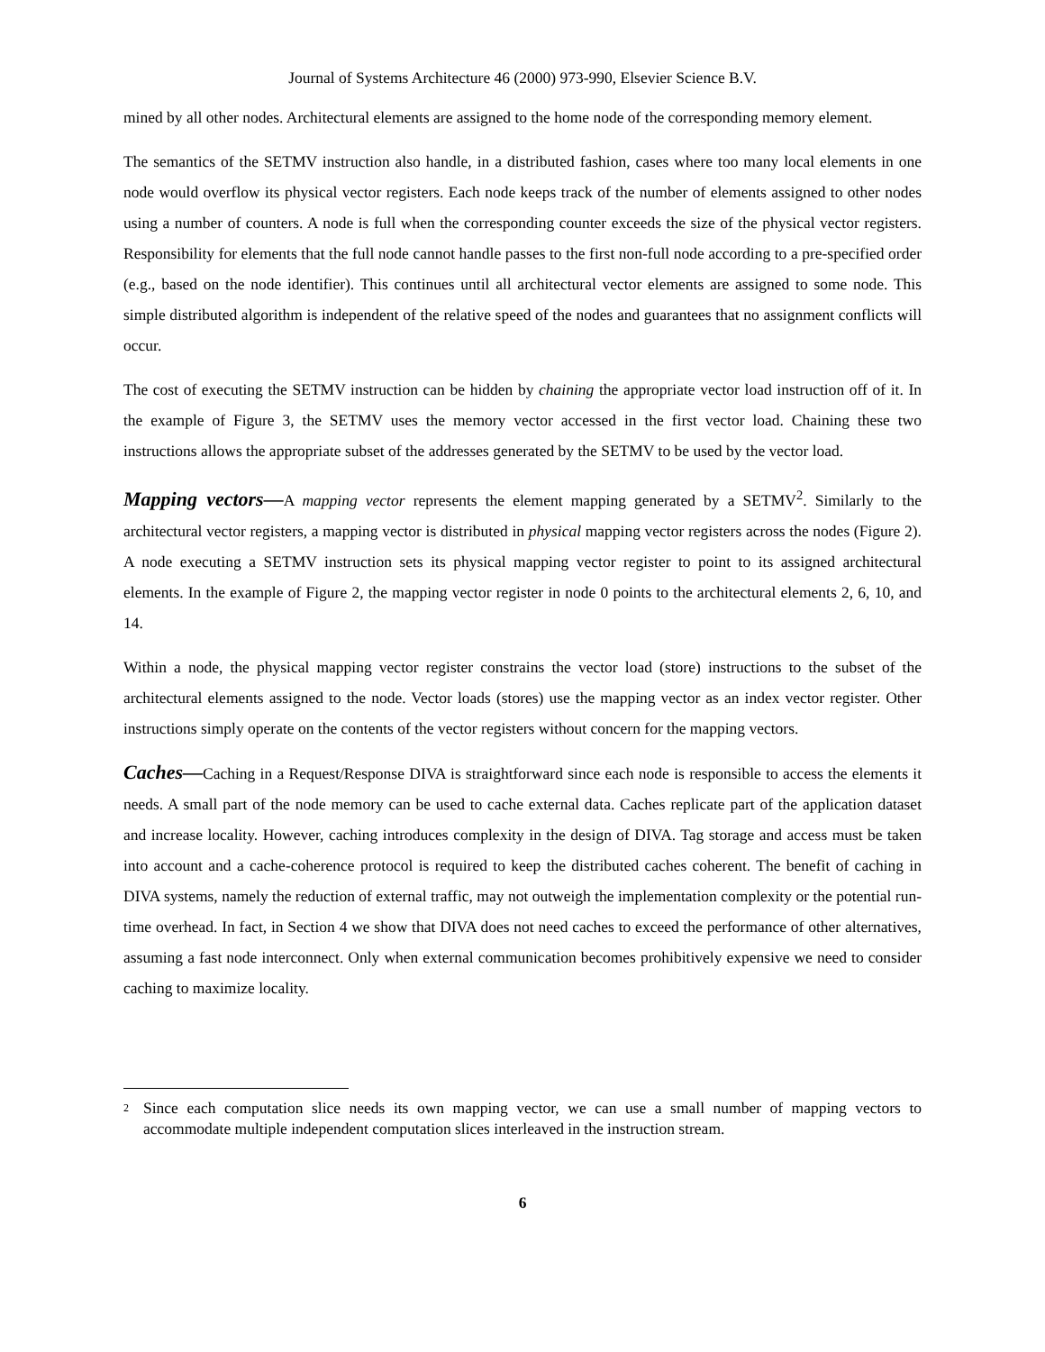Journal of Systems Architecture 46 (2000) 973-990, Elsevier Science B.V.
mined by all other nodes. Architectural elements are assigned to the home node of the corresponding memory element.
The semantics of the SETMV instruction also handle, in a distributed fashion, cases where too many local elements in one node would overflow its physical vector registers. Each node keeps track of the number of elements assigned to other nodes using a number of counters. A node is full when the corresponding counter exceeds the size of the physical vector registers. Responsibility for elements that the full node cannot handle passes to the first non-full node according to a pre-specified order (e.g., based on the node identifier). This continues until all architectural vector elements are assigned to some node. This simple distributed algorithm is independent of the relative speed of the nodes and guarantees that no assignment conflicts will occur.
The cost of executing the SETMV instruction can be hidden by chaining the appropriate vector load instruction off of it. In the example of Figure 3, the SETMV uses the memory vector accessed in the first vector load. Chaining these two instructions allows the appropriate subset of the addresses generated by the SETMV to be used by the vector load.
Mapping vectors—A mapping vector represents the element mapping generated by a SETMV<sup>2</sup>. Similarly to the architectural vector registers, a mapping vector is distributed in physical mapping vector registers across the nodes (Figure 2). A node executing a SETMV instruction sets its physical mapping vector register to point to its assigned architectural elements. In the example of Figure 2, the mapping vector register in node 0 points to the architectural elements 2, 6, 10, and 14.
Within a node, the physical mapping vector register constrains the vector load (store) instructions to the subset of the architectural elements assigned to the node. Vector loads (stores) use the mapping vector as an index vector register. Other instructions simply operate on the contents of the vector registers without concern for the mapping vectors.
Caches—Caching in a Request/Response DIVA is straightforward since each node is responsible to access the elements it needs. A small part of the node memory can be used to cache external data. Caches replicate part of the application dataset and increase locality. However, caching introduces complexity in the design of DIVA. Tag storage and access must be taken into account and a cache-coherence protocol is required to keep the distributed caches coherent. The benefit of caching in DIVA systems, namely the reduction of external traffic, may not outweigh the implementation complexity or the potential run-time overhead. In fact, in Section 4 we show that DIVA does not need caches to exceed the performance of other alternatives, assuming a fast node interconnect. Only when external communication becomes prohibitively expensive we need to consider caching to maximize locality.
<sup>2</sup> Since each computation slice needs its own mapping vector, we can use a small number of mapping vectors to accommodate multiple independent computation slices interleaved in the instruction stream.
6